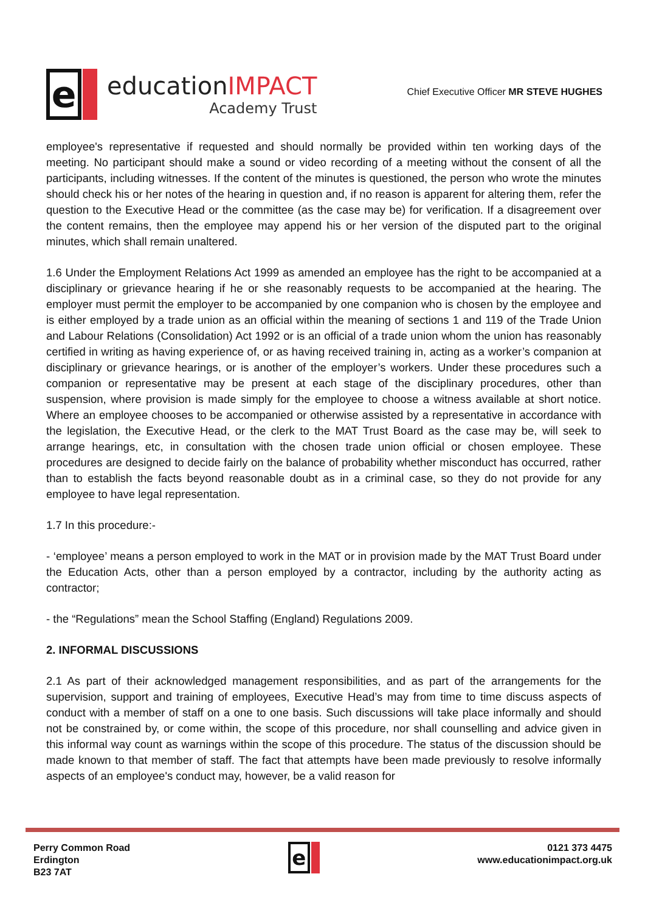e
educationIMPACT
Academy Trust
Chief Executive Officer MR STEVE HUGHES
employee's representative if requested and should normally be provided within ten working days of the meeting. No participant should make a sound or video recording of a meeting without the consent of all the participants, including witnesses. If the content of the minutes is questioned, the person who wrote the minutes should check his or her notes of the hearing in question and, if no reason is apparent for altering them, refer the question to the Executive Head or the committee (as the case may be) for verification. If a disagreement over the content remains, then the employee may append his or her version of the disputed part to the original minutes, which shall remain unaltered.
1.6 Under the Employment Relations Act 1999 as amended an employee has the right to be accompanied at a disciplinary or grievance hearing if he or she reasonably requests to be accompanied at the hearing. The employer must permit the employer to be accompanied by one companion who is chosen by the employee and is either employed by a trade union as an official within the meaning of sections 1 and 119 of the Trade Union and Labour Relations (Consolidation) Act 1992 or is an official of a trade union whom the union has reasonably certified in writing as having experience of, or as having received training in, acting as a worker’s companion at disciplinary or grievance hearings, or is another of the employer’s workers. Under these procedures such a companion or representative may be present at each stage of the disciplinary procedures, other than suspension, where provision is made simply for the employee to choose a witness available at short notice. Where an employee chooses to be accompanied or otherwise assisted by a representative in accordance with the legislation, the Executive Head, or the clerk to the MAT Trust Board as the case may be, will seek to arrange hearings, etc, in consultation with the chosen trade union official or chosen employee. These procedures are designed to decide fairly on the balance of probability whether misconduct has occurred, rather than to establish the facts beyond reasonable doubt as in a criminal case, so they do not provide for any employee to have legal representation.
1.7 In this procedure:-
- ‘employee’ means a person employed to work in the MAT or in provision made by the MAT Trust Board under the Education Acts, other than a person employed by a contractor, including by the authority acting as contractor;
- the “Regulations” mean the School Staffing (England) Regulations 2009.
2. INFORMAL DISCUSSIONS
2.1 As part of their acknowledged management responsibilities, and as part of the arrangements for the supervision, support and training of employees, Executive Head’s may from time to time discuss aspects of conduct with a member of staff on a one to one basis. Such discussions will take place informally and should not be constrained by, or come within, the scope of this procedure, nor shall counselling and advice given in this informal way count as warnings within the scope of this procedure. The status of the discussion should be made known to that member of staff. The fact that attempts have been made previously to resolve informally aspects of an employee's conduct may, however, be a valid reason for
Perry Common Road
Erdington
B23 7AT
e
0121 373 4475
www.educationimpact.org.uk